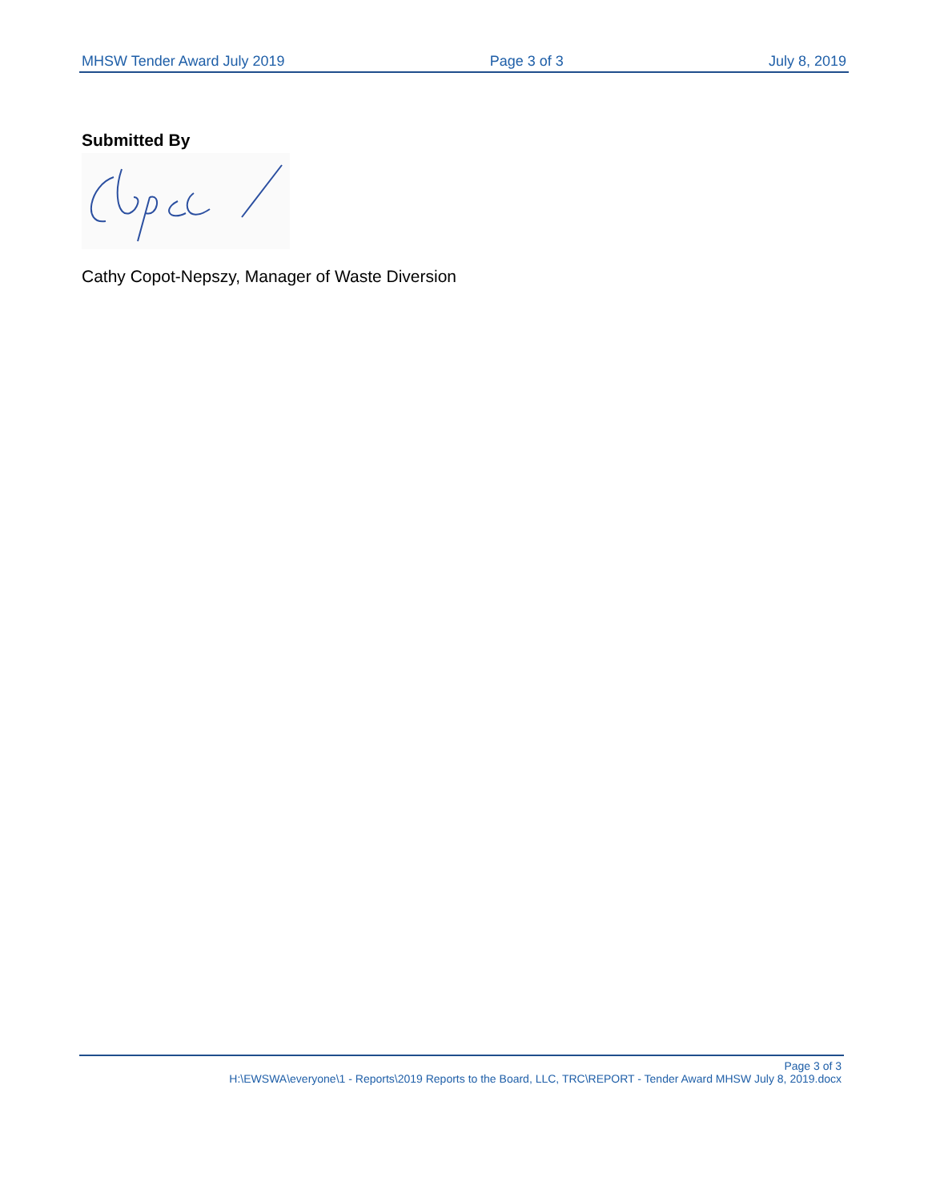MHSW Tender Award July 2019 Page 3 of 3 July 8, 2019
Submitted By
Cathy Copot-Nepszy, Manager of Waste Diversion
Page 3 of 3
H:\EWSWA\everyone\1 - Reports\2019 Reports to the Board, LLC, TRC\REPORT - Tender Award MHSW July 8, 2019.docx